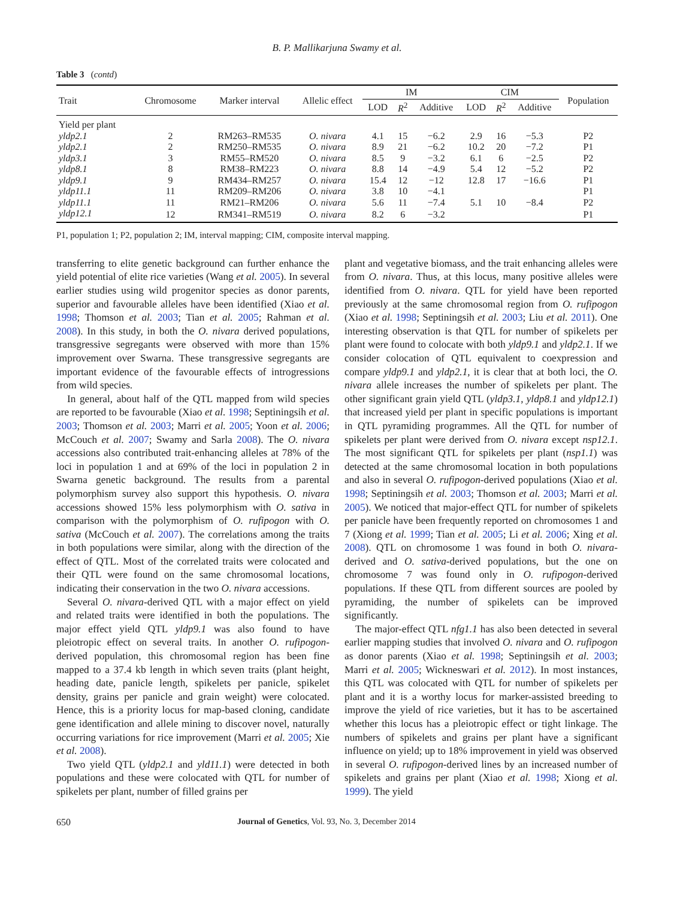B. P. Mallikarjuna Swamy et al.
Table 3 (contd)
| Trait | Chromosome | Marker interval | Allelic effect | IM | | | CIM | | | Population |
| --- | --- | --- | --- | --- | --- | --- | --- | --- | --- | --- |
| | | | | LOD | R<sup>2</sup> | Additive | LOD | R<sup>2</sup> | Additive | |
| Yield per plant | | | | | | | | | | |
| yldp2.1 | 2 | RM263–RM535 | O. nivara | 4.1 | 15 | −6.2 | 2.9 | 16 | −5.3 | P2 |
| yldp2.1 | 2 | RM250–RM535 | O. nivara | 8.9 | 21 | −6.2 | 10.2 | 20 | −7.2 | P1 |
| yldp3.1 | 3 | RM55–RM520 | O. nivara | 8.5 | 9 | −3.2 | 6.1 | 6 | −2.5 | P2 |
| yldp8.1 | 8 | RM38–RM223 | O. nivara | 8.8 | 14 | −4.9 | 5.4 | 12 | −5.2 | P2 |
| yldp9.1 | 9 | RM434–RM257 | O. nivara | 15.4 | 12 | −12 | 12.8 | 17 | −16.6 | P1 |
| yldp11.1 | 11 | RM209–RM206 | O. nivara | 3.8 | 10 | −4.1 | | | | P1 |
| yldp11.1 | 11 | RM21–RM206 | O. nivara | 5.6 | 11 | −7.4 | 5.1 | 10 | −8.4 | P2 |
| yldp12.1 | 12 | RM341–RM519 | O. nivara | 8.2 | 6 | −3.2 | | | | P1 |
P1, population 1; P2, population 2; IM, interval mapping; CIM, composite interval mapping.
transferring to elite genetic background can further enhance the yield potential of elite rice varieties (Wang et al. 2005). In several earlier studies using wild progenitor species as donor parents, superior and favourable alleles have been identified (Xiao et al. 1998; Thomson et al. 2003; Tian et al. 2005; Rahman et al. 2008). In this study, in both the O. nivara derived populations, transgressive segregants were observed with more than 15% improvement over Swarna. These transgressive segregants are important evidence of the favourable effects of introgressions from wild species.
In general, about half of the QTL mapped from wild species are reported to be favourable (Xiao et al. 1998; Septiningsih et al. 2003; Thomson et al. 2003; Marri et al. 2005; Yoon et al. 2006; McCouch et al. 2007; Swamy and Sarla 2008). The O. nivara accessions also contributed trait-enhancing alleles at 78% of the loci in population 1 and at 69% of the loci in population 2 in Swarna genetic background. The results from a parental polymorphism survey also support this hypothesis. O. nivara accessions showed 15% less polymorphism with O. sativa in comparison with the polymorphism of O. rufipogon with O. sativa (McCouch et al. 2007). The correlations among the traits in both populations were similar, along with the direction of the effect of QTL. Most of the correlated traits were colocated and their QTL were found on the same chromosomal locations, indicating their conservation in the two O. nivara accessions.
Several O. nivara-derived QTL with a major effect on yield and related traits were identified in both the populations. The major effect yield QTL yldp9.1 was also found to have pleiotropic effect on several traits. In another O. rufipogon-derived population, this chromosomal region has been fine mapped to a 37.4 kb length in which seven traits (plant height, heading date, panicle length, spikelets per panicle, spikelet density, grains per panicle and grain weight) were colocated. Hence, this is a priority locus for map-based cloning, candidate gene identification and allele mining to discover novel, naturally occurring variations for rice improvement (Marri et al. 2005; Xie et al. 2008).
Two yield QTL (yldp2.1 and yld11.1) were detected in both populations and these were colocated with QTL for number of spikelets per plant, number of filled grains per
plant and vegetative biomass, and the trait enhancing alleles were from O. nivara. Thus, at this locus, many positive alleles were identified from O. nivara. QTL for yield have been reported previously at the same chromosomal region from O. rufipogon (Xiao et al. 1998; Septiningsih et al. 2003; Liu et al. 2011). One interesting observation is that QTL for number of spikelets per plant were found to colocate with both yldp9.1 and yldp2.1. If we consider colocation of QTL equivalent to coexpression and compare yldp9.1 and yldp2.1, it is clear that at both loci, the O. nivara allele increases the number of spikelets per plant. The other significant grain yield QTL (yldp3.1, yldp8.1 and yldp12.1) that increased yield per plant in specific populations is important in QTL pyramiding programmes. All the QTL for number of spikelets per plant were derived from O. nivara except nsp12.1. The most significant QTL for spikelets per plant (nsp1.1) was detected at the same chromosomal location in both populations and also in several O. rufipogon-derived populations (Xiao et al. 1998; Septiningsih et al. 2003; Thomson et al. 2003; Marri et al. 2005). We noticed that major-effect QTL for number of spikelets per panicle have been frequently reported on chromosomes 1 and 7 (Xiong et al. 1999; Tian et al. 2005; Li et al. 2006; Xing et al. 2008). QTL on chromosome 1 was found in both O. nivara-derived and O. sativa-derived populations, but the one on chromosome 7 was found only in O. rufipogon-derived populations. If these QTL from different sources are pooled by pyramiding, the number of spikelets can be improved significantly.
The major-effect QTL nfg1.1 has also been detected in several earlier mapping studies that involved O. nivara and O. rufipogon as donor parents (Xiao et al. 1998; Septiningsih et al. 2003; Marri et al. 2005; Wickneswari et al. 2012). In most instances, this QTL was colocated with QTL for number of spikelets per plant and it is a worthy locus for marker-assisted breeding to improve the yield of rice varieties, but it has to be ascertained whether this locus has a pleiotropic effect or tight linkage. The numbers of spikelets and grains per plant have a significant influence on yield; up to 18% improvement in yield was observed in several O. rufipogon-derived lines by an increased number of spikelets and grains per plant (Xiao et al. 1998; Xiong et al. 1999). The yield
650 Journal of Genetics, Vol. 93, No. 3, December 2014